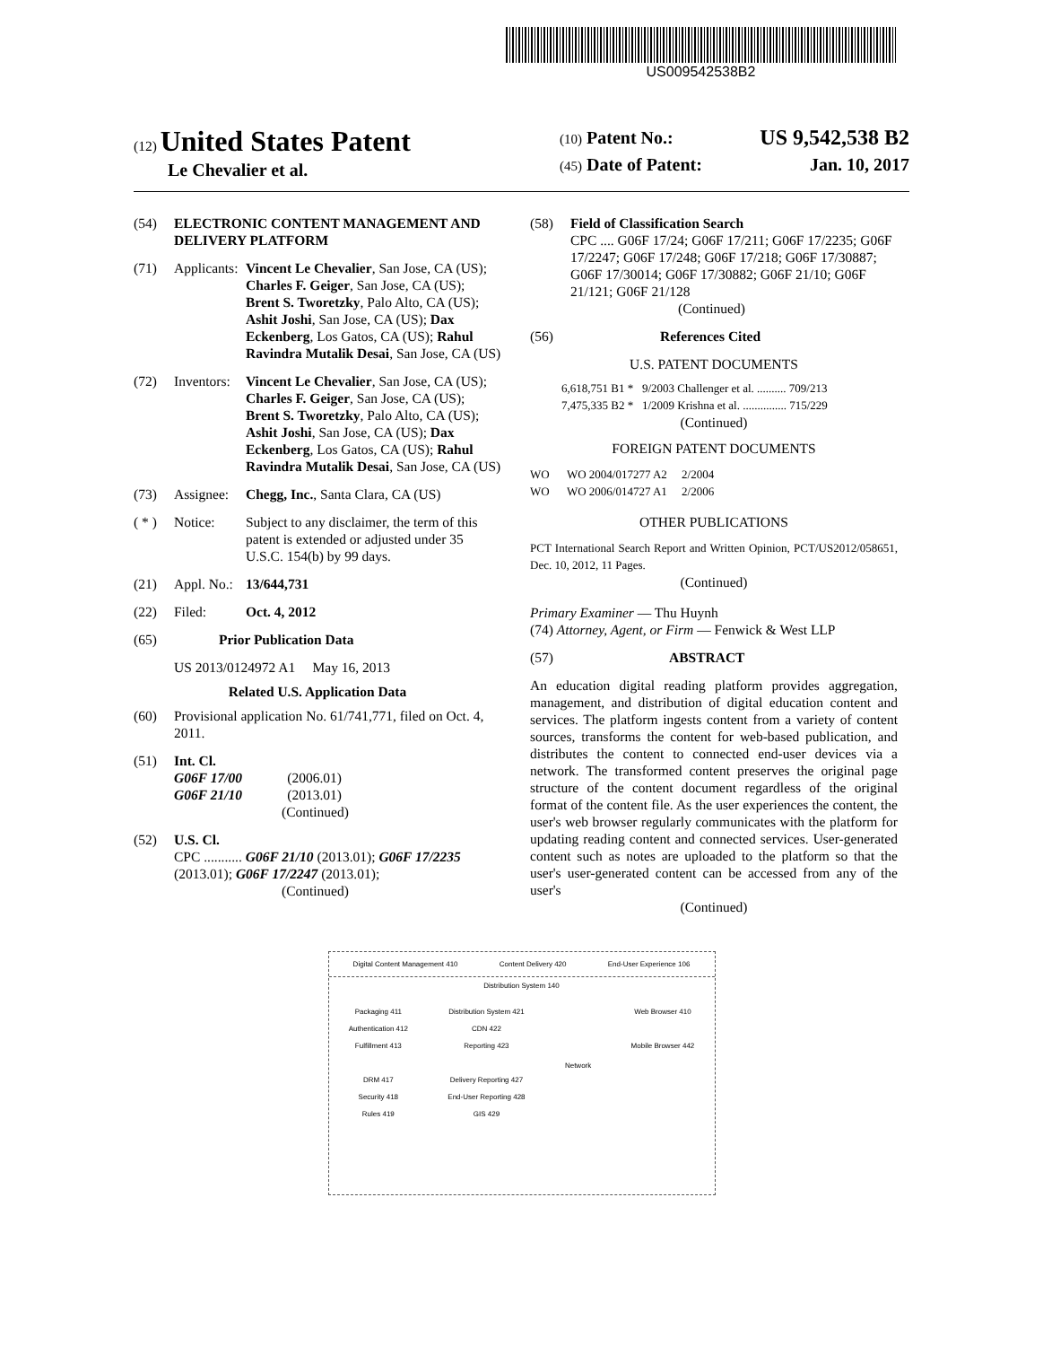US009542538B2
(12) United States Patent
Le Chevalier et al.
(10) Patent No.: US 9,542,538 B2
(45) Date of Patent: Jan. 10, 2017
(54) ELECTRONIC CONTENT MANAGEMENT AND DELIVERY PLATFORM
(71) Applicants: Vincent Le Chevalier, San Jose, CA (US); Charles F. Geiger, San Jose, CA (US); Brent S. Tworetzky, Palo Alto, CA (US); Ashit Joshi, San Jose, CA (US); Dax Eckenberg, Los Gatos, CA (US); Rahul Ravindra Mutalik Desai, San Jose, CA (US)
(72) Inventors: Vincent Le Chevalier, San Jose, CA (US); Charles F. Geiger, San Jose, CA (US); Brent S. Tworetzky, Palo Alto, CA (US); Ashit Joshi, San Jose, CA (US); Dax Eckenberg, Los Gatos, CA (US); Rahul Ravindra Mutalik Desai, San Jose, CA (US)
(73) Assignee: Chegg, Inc., Santa Clara, CA (US)
( * ) Notice: Subject to any disclaimer, the term of this patent is extended or adjusted under 35 U.S.C. 154(b) by 99 days.
(21) Appl. No.: 13/644,731
(22) Filed: Oct. 4, 2012
(65) Prior Publication Data
US 2013/0124972 A1 May 16, 2013
Related U.S. Application Data
(60) Provisional application No. 61/741,771, filed on Oct. 4, 2011.
(51) Int. Cl.
G06F 17/00 (2006.01)
G06F 21/10 (2013.01)
(Continued)
(52) U.S. Cl.
CPC ........... G06F 21/10 (2013.01); G06F 17/2235 (2013.01); G06F 17/2247 (2013.01);
(Continued)
(58) Field of Classification Search
CPC .... G06F 17/24; G06F 17/211; G06F 17/2235; G06F 17/2247; G06F 17/248; G06F 17/218; G06F 17/30887; G06F 17/30014; G06F 17/30882; G06F 21/10; G06F 21/121; G06F 21/128
(Continued)
(56) References Cited
U.S. PATENT DOCUMENTS
6,618,751 B1 * 9/2003 Challenger et al. .......... 709/213
7,475,335 B2 * 1/2009 Krishna et al. ............... 715/229
(Continued)
FOREIGN PATENT DOCUMENTS
WO WO 2004/017277 A2 2/2004
WO WO 2006/014727 A1 2/2006
OTHER PUBLICATIONS
PCT International Search Report and Written Opinion, PCT/US2012/058651, Dec. 10, 2012, 11 Pages.
(Continued)
Primary Examiner — Thu Huynh
(74) Attorney, Agent, or Firm — Fenwick & West LLP
(57) ABSTRACT
An education digital reading platform provides aggregation, management, and distribution of digital education content and services. The platform ingests content from a variety of content sources, transforms the content for web-based publication, and distributes the content to connected end-user devices via a network. The transformed content preserves the original page structure of the content document regardless of the original format of the content file. As the user experiences the content, the user's web browser regularly communicates with the platform for updating reading content and connected services. User-generated content such as notes are uploaded to the platform so that the user's user-generated content can be accessed from any of the user's
(Continued)
Digital Content Management 410 Content Delivery 420 End-User Experience 106
Distribution System 140
Packaging 411
Authentication 412
Fulfillment 413
DRM 417
Security 418
Rules 419
Distribution System 421
CDN 422
Reporting 423
Delivery Reporting 427
End-User Reporting 428
GIS 429
Network
Web Browser 410
Mobile Browser 442